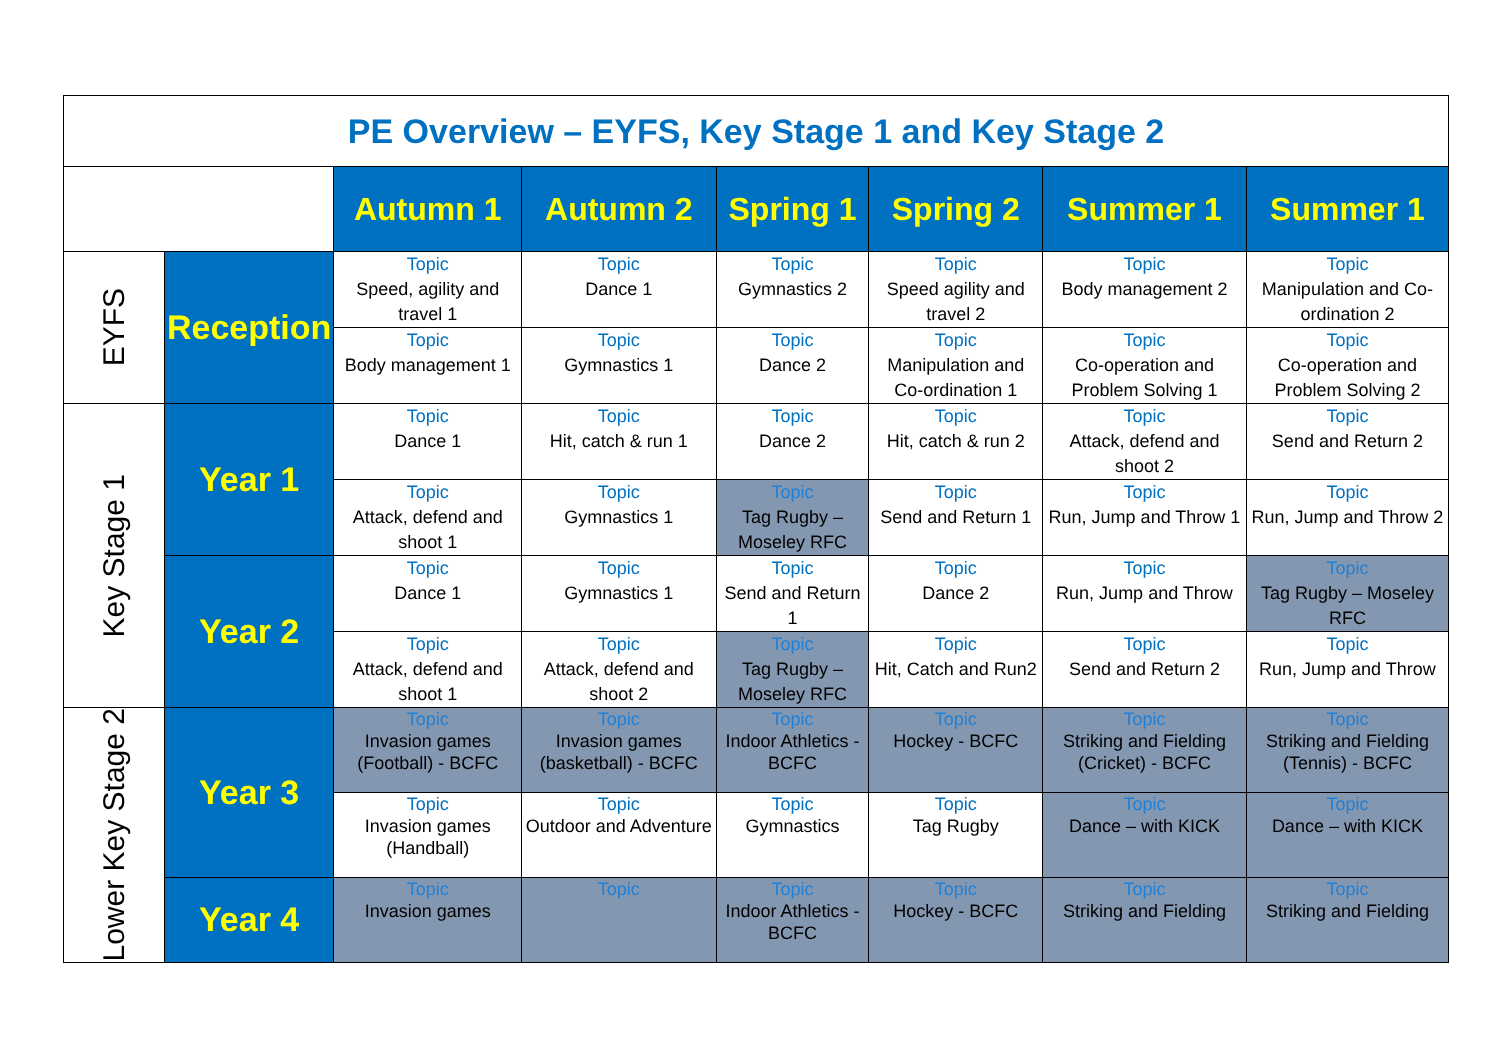| PE Overview – EYFS, Key Stage 1 and Key Stage 2 | | | | | | | |
| | | Autumn 1 | Autumn 2 | Spring 1 | Spring 2 | Summer 1 | Summer 1 |
| EYFS | Reception | Topic Speed, agility and travel 1 | Topic Dance 1 | Topic Gymnastics 2 | Topic Speed agility and travel 2 | Topic Body management 2 | Topic Manipulation and Co-ordination 2 |
| | | Topic Body management 1 | Topic Gymnastics 1 | Topic Dance 2 | Topic Manipulation and Co-ordination 1 | Topic Co-operation and Problem Solving 1 | Topic Co-operation and Problem Solving 2 |
| Key Stage 1 | Year 1 | Topic Dance 1 | Topic Hit, catch & run 1 | Topic Dance 2 | Topic Hit, catch & run 2 | Topic Attack, defend and shoot 2 | Topic Send and Return 2 |
| | | Topic Attack, defend and shoot 1 | Topic Gymnastics 1 | Topic Tag Rugby – Moseley RFC | Topic Send and Return 1 | Topic Run, Jump and Throw 1 | Topic Run, Jump and Throw 2 |
| | Year 2 | Topic Dance 1 | Topic Gymnastics 1 | Topic Send and Return 1 | Topic Dance 2 | Topic Run, Jump and Throw | Topic Tag Rugby – Moseley RFC |
| | | Topic Attack, defend and shoot 1 | Topic Attack, defend and shoot 2 | Topic Tag Rugby – Moseley RFC | Topic Hit, Catch and Run2 | Topic Send and Return 2 | Topic Run, Jump and Throw |
| Lower Key Stage 2 | Year 3 | Topic Invasion games (Football) - BCFC | Topic Invasion games (basketball) - BCFC | Topic Indoor Athletics - BCFC | Topic Hockey - BCFC | Topic Striking and Fielding (Cricket) - BCFC | Topic Striking and Fielding (Tennis) - BCFC |
| | | Topic Invasion games (Handball) | Topic Outdoor and Adventure | Topic Gymnastics | Topic Tag Rugby | Topic Dance – with KICK | Topic Dance – with KICK |
| | Year 4 | Topic Invasion games | Topic | Topic Indoor Athletics - BCFC | Topic Hockey - BCFC | Topic Striking and Fielding | Topic Striking and Fielding |